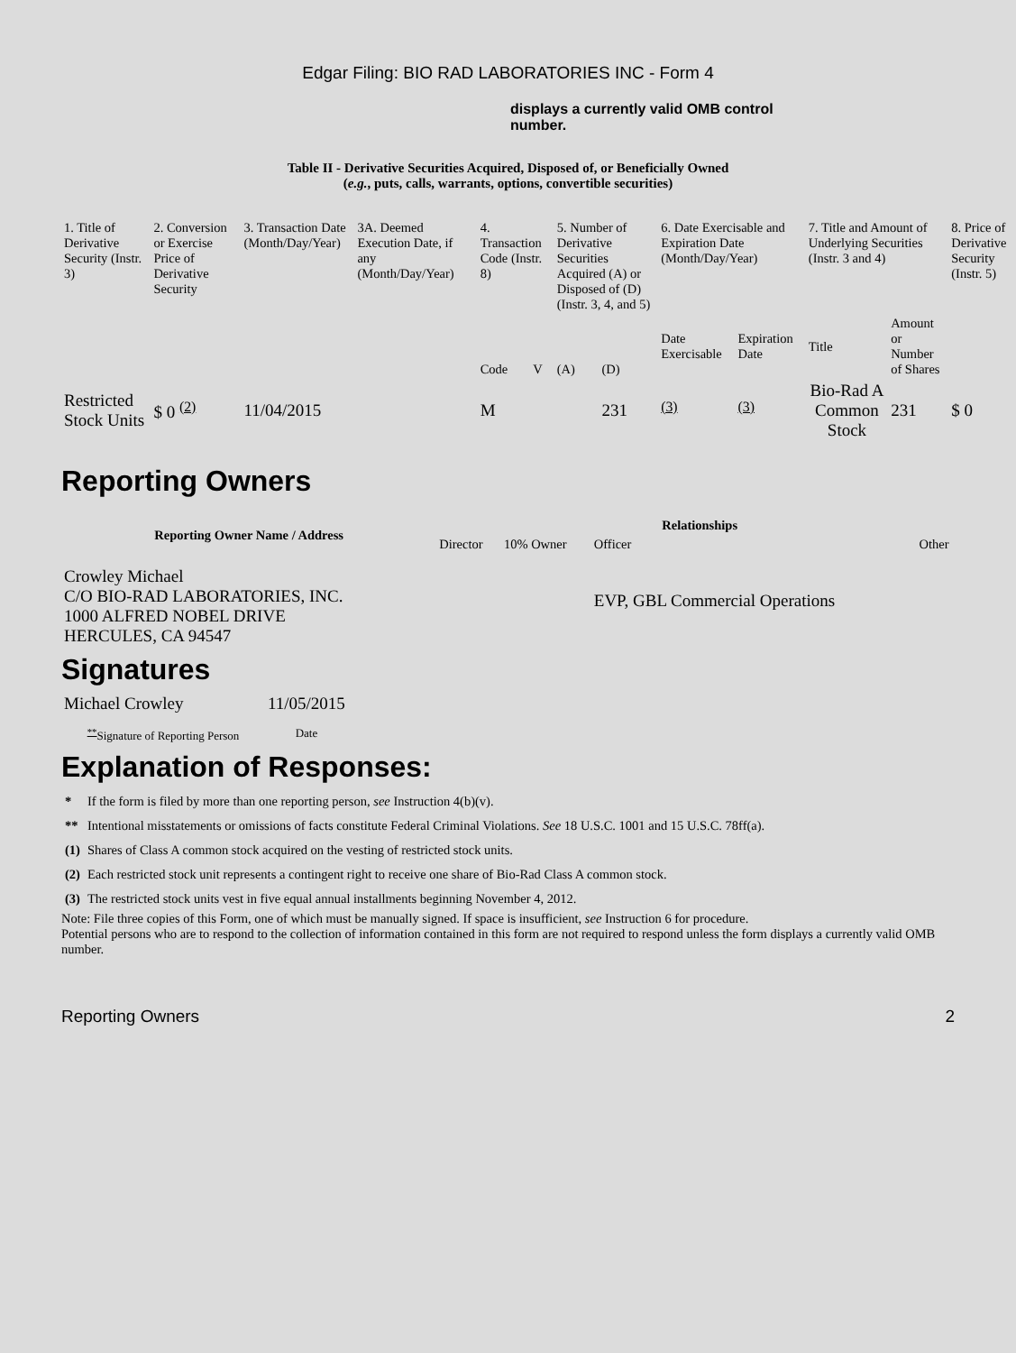Edgar Filing: BIO RAD LABORATORIES INC - Form 4
displays a currently valid OMB control number.
Table II - Derivative Securities Acquired, Disposed of, or Beneficially Owned
(e.g., puts, calls, warrants, options, convertible securities)
| 1. Title of Derivative Security (Instr. 3) | 2. Conversion or Exercise Price of Derivative Security | 3. Transaction Date (Month/Day/Year) | 3A. Deemed Execution Date, if any (Month/Day/Year) | 4. Transaction Code (Instr. 8) | | 5. Number of Derivative Securities Acquired (A) or Disposed of (D) (Instr. 3, 4, and 5) | | 6. Date Exercisable and Expiration Date (Month/Day/Year) | | 7. Title and Amount of Underlying Securities (Instr. 3 and 4) | | 8. Price of Derivative Security (Instr. 5) |
| --- | --- | --- | --- | --- | --- | --- | --- | --- | --- | --- | --- | --- |
| | | | | Code | V | (A) | (D) | Date Exercisable | Expiration Date | Title | Amount or Number of Shares | |
| Restricted Stock Units | $ 0 <sup>(2)</sup> | 11/04/2015 | | M | | | 231 | <sup>(3)</sup> | <sup>(3)</sup> | Bio-Rad A Common Stock | 231 | $ 0 |
Reporting Owners
| Reporting Owner Name / Address | Relationships | | | |
| --- | --- | --- | --- | --- |
| | Director | 10% Owner | Officer | Other |
| Crowley Michael C/O BIO-RAD LABORATORIES, INC. 1000 ALFRED NOBEL DRIVE HERCULES, CA 94547 | | | EVP, GBL Commercial Operations | |
Signatures
| Michael Crowley | 11/05/2015 |
| <sup>**</sup> Signature of Reporting Person | Date |
Explanation of Responses:
| * | If the form is filed by more than one reporting person, see Instruction 4(b)(v). |
| ** | Intentional misstatements or omissions of facts constitute Federal Criminal Violations. See 18 U.S.C. 1001 and 15 U.S.C. 78ff(a). |
| (1) | Shares of Class A common stock acquired on the vesting of restricted stock units. |
| (2) | Each restricted stock unit represents a contingent right to receive one share of Bio-Rad Class A common stock. |
| (3) | The restricted stock units vest in five equal annual installments beginning November 4, 2012. |
Note: File three copies of this Form, one of which must be manually signed. If space is insufficient, see Instruction 6 for procedure.
Potential persons who are to respond to the collection of information contained in this form are not required to respond unless the form displays a currently valid OMB number.
Reporting Owners 2